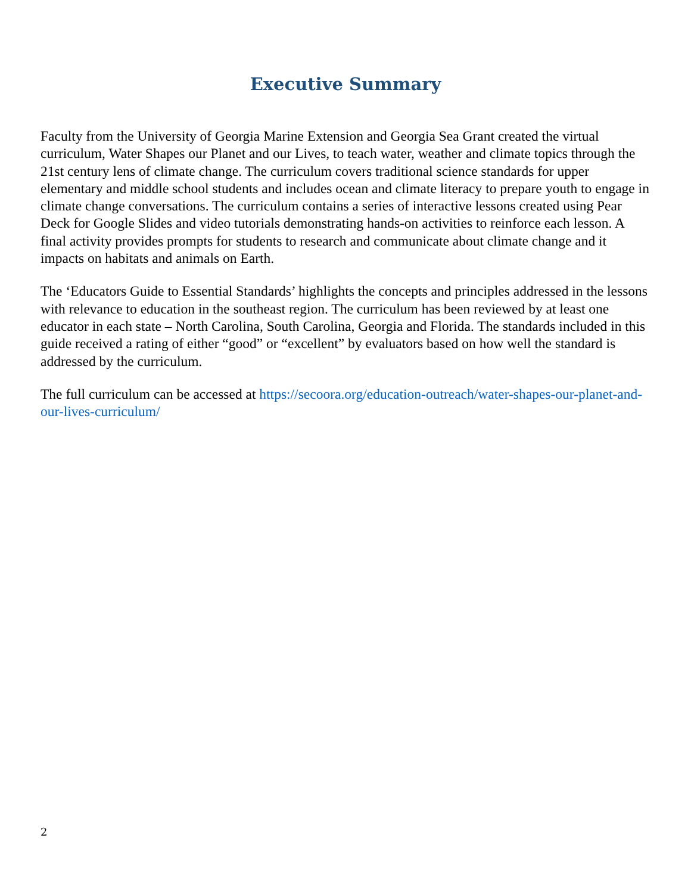Executive Summary
Faculty from the University of Georgia Marine Extension and Georgia Sea Grant created the virtual curriculum, Water Shapes our Planet and our Lives, to teach water, weather and climate topics through the 21st century lens of climate change. The curriculum covers traditional science standards for upper elementary and middle school students and includes ocean and climate literacy to prepare youth to engage in climate change conversations. The curriculum contains a series of interactive lessons created using Pear Deck for Google Slides and video tutorials demonstrating hands-on activities to reinforce each lesson. A final activity provides prompts for students to research and communicate about climate change and it impacts on habitats and animals on Earth.
The ‘Educators Guide to Essential Standards’ highlights the concepts and principles addressed in the lessons with relevance to education in the southeast region. The curriculum has been reviewed by at least one educator in each state – North Carolina, South Carolina, Georgia and Florida. The standards included in this guide received a rating of either “good” or “excellent” by evaluators based on how well the standard is addressed by the curriculum.
The full curriculum can be accessed at https://secoora.org/education-outreach/water-shapes-our-planet-and-our-lives-curriculum/
2